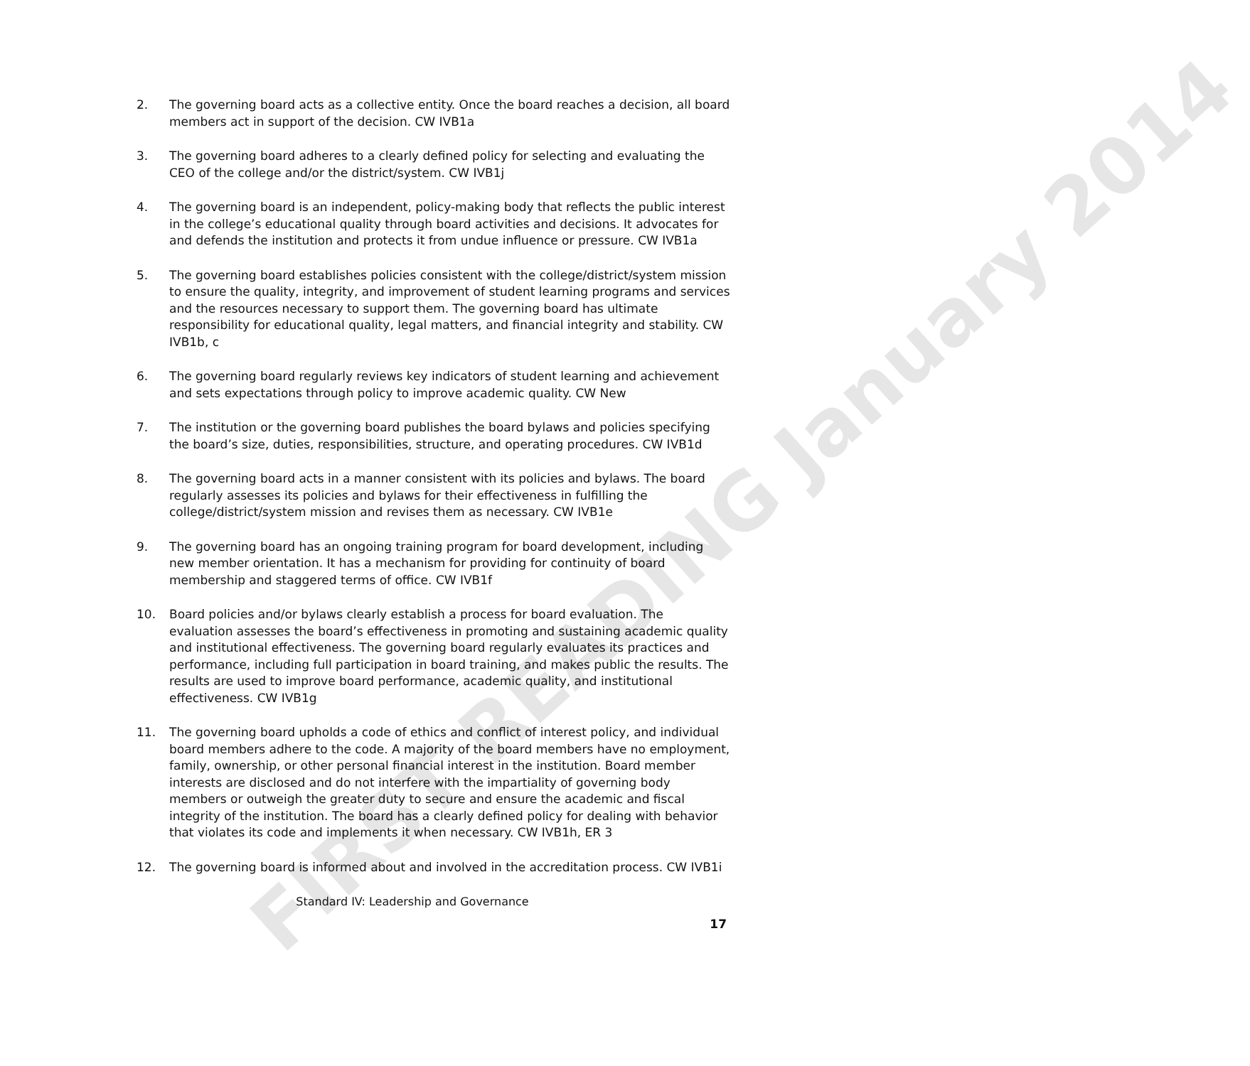FIRST READING January 2014
2. The governing board acts as a collective entity. Once the board reaches a decision, all board members act in support of the decision. CW IVB1a
3. The governing board adheres to a clearly defined policy for selecting and evaluating the CEO of the college and/or the district/system. CW IVB1j
4. The governing board is an independent, policy-making body that reflects the public interest in the college’s educational quality through board activities and decisions. It advocates for and defends the institution and protects it from undue influence or pressure. CW IVB1a
5. The governing board establishes policies consistent with the college/district/system mission to ensure the quality, integrity, and improvement of student learning programs and services and the resources necessary to support them. The governing board has ultimate responsibility for educational quality, legal matters, and financial integrity and stability. CW IVB1b, c
6. The governing board regularly reviews key indicators of student learning and achievement and sets expectations through policy to improve academic quality. CW New
7. The institution or the governing board publishes the board bylaws and policies specifying the board’s size, duties, responsibilities, structure, and operating procedures. CW IVB1d
8. The governing board acts in a manner consistent with its policies and bylaws. The board regularly assesses its policies and bylaws for their effectiveness in fulfilling the college/district/system mission and revises them as necessary. CW IVB1e
9. The governing board has an ongoing training program for board development, including new member orientation. It has a mechanism for providing for continuity of board membership and staggered terms of office. CW IVB1f
10. Board policies and/or bylaws clearly establish a process for board evaluation. The evaluation assesses the board’s effectiveness in promoting and sustaining academic quality and institutional effectiveness. The governing board regularly evaluates its practices and performance, including full participation in board training, and makes public the results. The results are used to improve board performance, academic quality, and institutional effectiveness. CW IVB1g
11. The governing board upholds a code of ethics and conflict of interest policy, and individual board members adhere to the code. A majority of the board members have no employment, family, ownership, or other personal financial interest in the institution. Board member interests are disclosed and do not interfere with the impartiality of governing body members or outweigh the greater duty to secure and ensure the academic and fiscal integrity of the institution. The board has a clearly defined policy for dealing with behavior that violates its code and implements it when necessary. CW IVB1h, ER 3
12. The governing board is informed about and involved in the accreditation process. CW IVB1i
Standard IV: Leadership and Governance
17